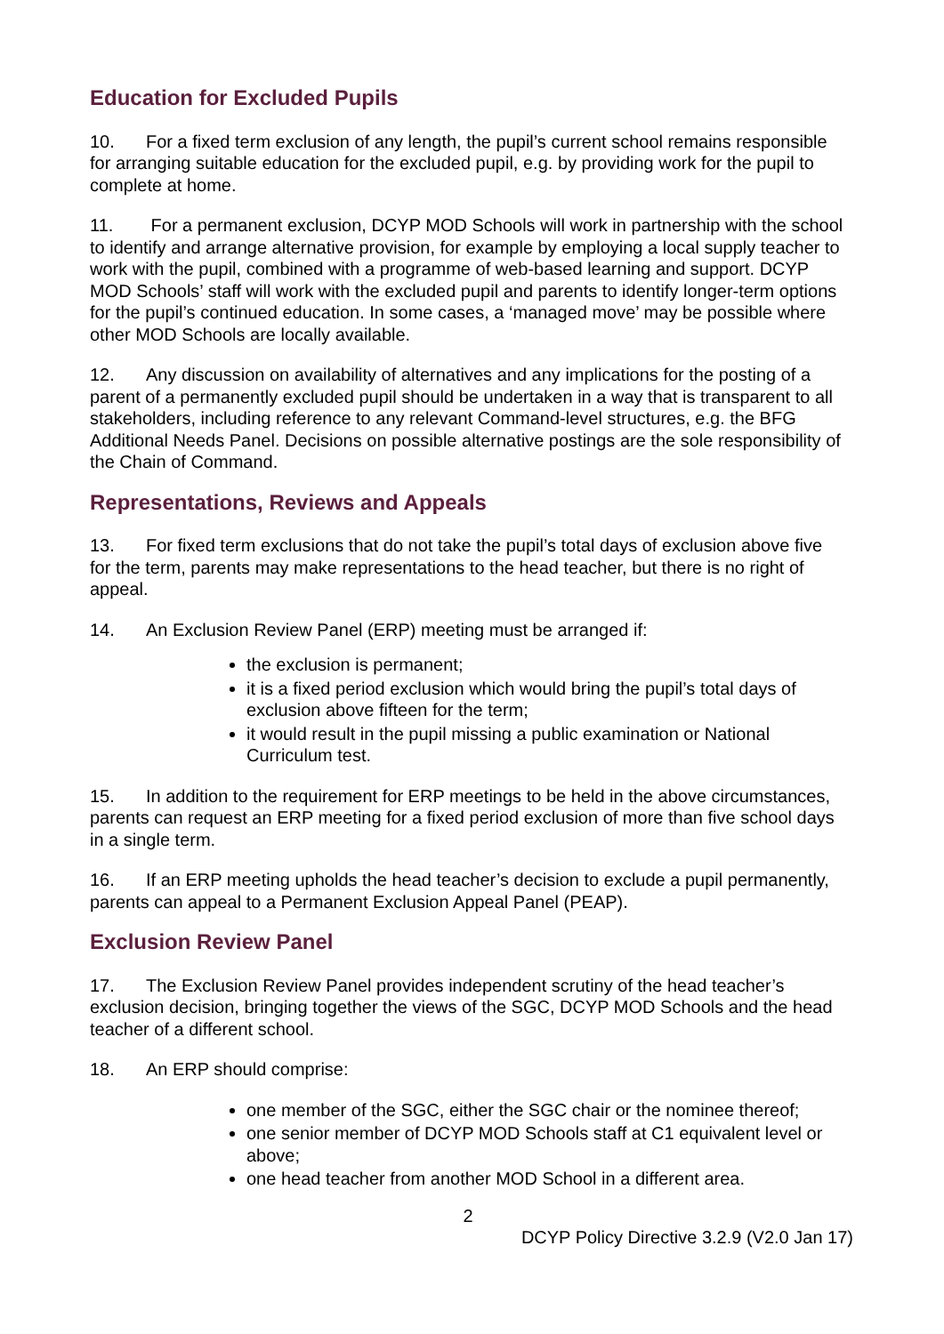Education for Excluded Pupils
10. For a fixed term exclusion of any length, the pupil’s current school remains responsible for arranging suitable education for the excluded pupil, e.g. by providing work for the pupil to complete at home.
11. For a permanent exclusion, DCYP MOD Schools will work in partnership with the school to identify and arrange alternative provision, for example by employing a local supply teacher to work with the pupil, combined with a programme of web-based learning and support. DCYP MOD Schools’ staff will work with the excluded pupil and parents to identify longer-term options for the pupil’s continued education. In some cases, a ‘managed move’ may be possible where other MOD Schools are locally available.
12. Any discussion on availability of alternatives and any implications for the posting of a parent of a permanently excluded pupil should be undertaken in a way that is transparent to all stakeholders, including reference to any relevant Command-level structures, e.g. the BFG Additional Needs Panel. Decisions on possible alternative postings are the sole responsibility of the Chain of Command.
Representations, Reviews and Appeals
13. For fixed term exclusions that do not take the pupil’s total days of exclusion above five for the term, parents may make representations to the head teacher, but there is no right of appeal.
14. An Exclusion Review Panel (ERP) meeting must be arranged if:
the exclusion is permanent;
it is a fixed period exclusion which would bring the pupil’s total days of exclusion above fifteen for the term;
it would result in the pupil missing a public examination or National Curriculum test.
15. In addition to the requirement for ERP meetings to be held in the above circumstances, parents can request an ERP meeting for a fixed period exclusion of more than five school days in a single term.
16. If an ERP meeting upholds the head teacher’s decision to exclude a pupil permanently, parents can appeal to a Permanent Exclusion Appeal Panel (PEAP).
Exclusion Review Panel
17. The Exclusion Review Panel provides independent scrutiny of the head teacher’s exclusion decision, bringing together the views of the SGC, DCYP MOD Schools and the head teacher of a different school.
18. An ERP should comprise:
one member of the SGC, either the SGC chair or the nominee thereof;
one senior member of DCYP MOD Schools staff at C1 equivalent level or above;
one head teacher from another MOD School in a different area.
2
DCYP Policy Directive 3.2.9 (V2.0 Jan 17)